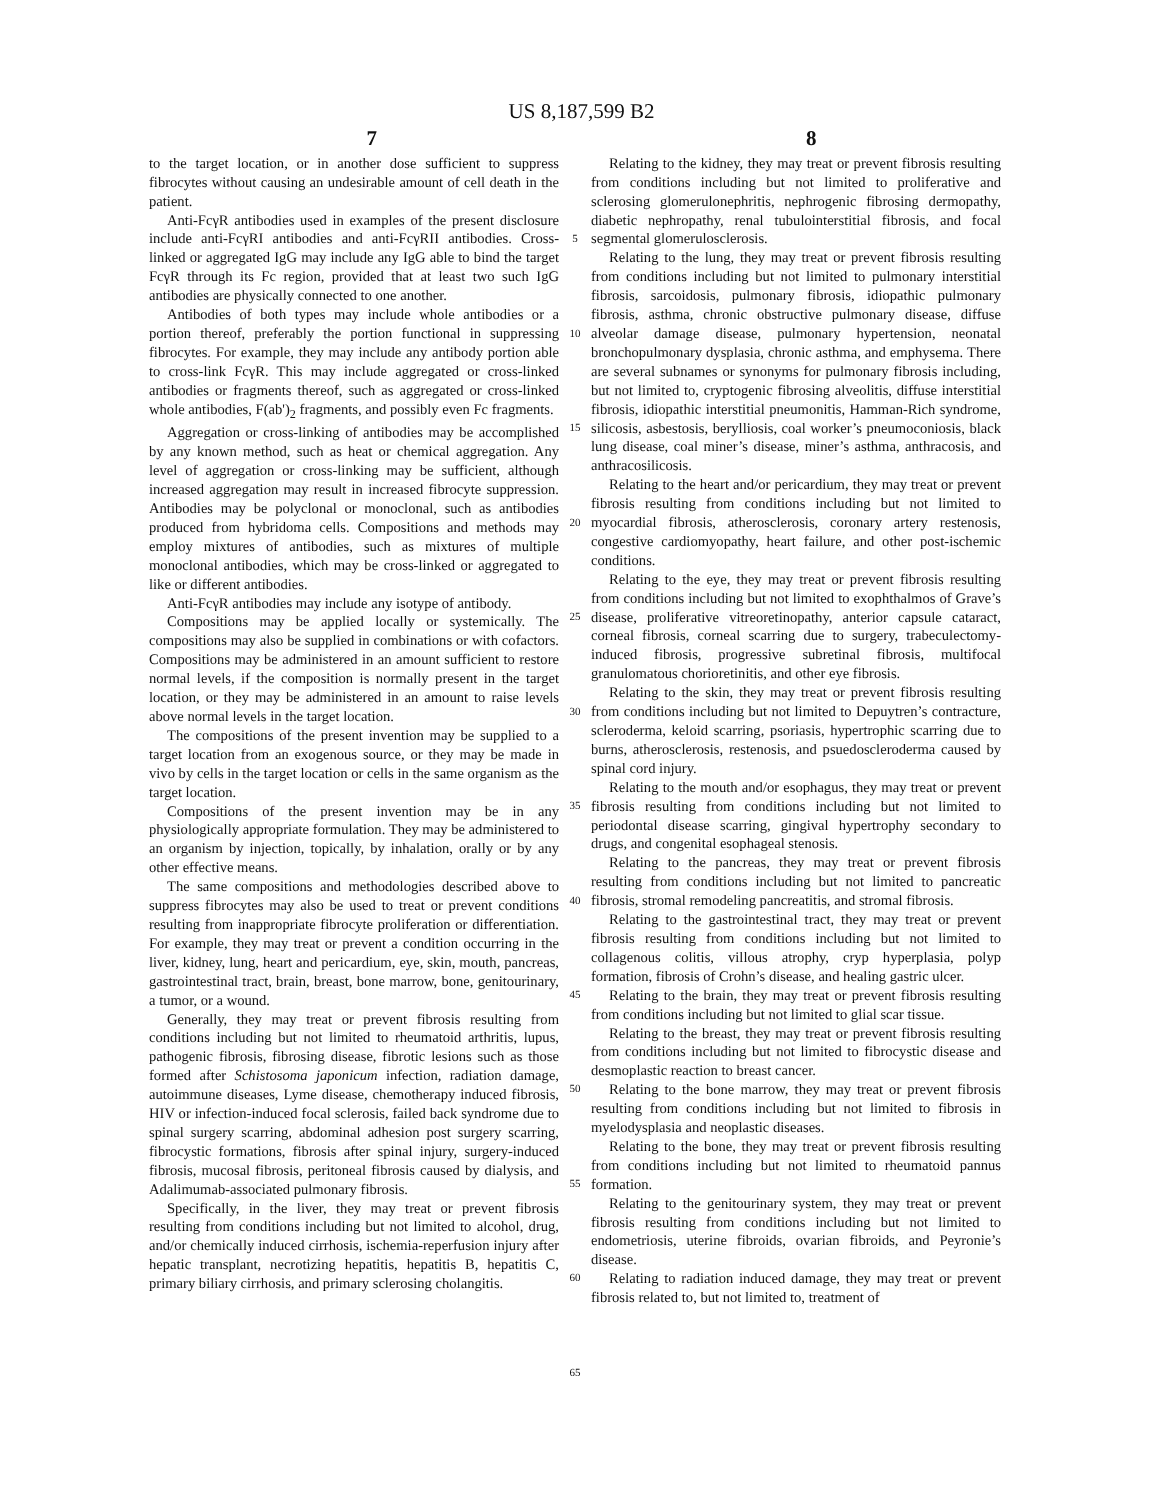US 8,187,599 B2
7 8
to the target location, or in another dose sufficient to suppress fibrocytes without causing an undesirable amount of cell death in the patient.
Anti-FcγR antibodies used in examples of the present disclosure include anti-FcγRI antibodies and anti-FcγRII antibodies. Cross-linked or aggregated IgG may include any IgG able to bind the target FcγR through its Fc region, provided that at least two such IgG antibodies are physically connected to one another.
Antibodies of both types may include whole antibodies or a portion thereof, preferably the portion functional in suppressing fibrocytes. For example, they may include any antibody portion able to cross-link FcγR. This may include aggregated or cross-linked antibodies or fragments thereof, such as aggregated or cross-linked whole antibodies, F(ab')<sub>2</sub> fragments, and possibly even Fc fragments.
Aggregation or cross-linking of antibodies may be accomplished by any known method, such as heat or chemical aggregation. Any level of aggregation or cross-linking may be sufficient, although increased aggregation may result in increased fibrocyte suppression. Antibodies may be polyclonal or monoclonal, such as antibodies produced from hybridoma cells. Compositions and methods may employ mixtures of antibodies, such as mixtures of multiple monoclonal antibodies, which may be cross-linked or aggregated to like or different antibodies.
Anti-FcγR antibodies may include any isotype of antibody.
Compositions may be applied locally or systemically. The compositions may also be supplied in combinations or with cofactors. Compositions may be administered in an amount sufficient to restore normal levels, if the composition is normally present in the target location, or they may be administered in an amount to raise levels above normal levels in the target location.
The compositions of the present invention may be supplied to a target location from an exogenous source, or they may be made in vivo by cells in the target location or cells in the same organism as the target location.
Compositions of the present invention may be in any physiologically appropriate formulation. They may be administered to an organism by injection, topically, by inhalation, orally or by any other effective means.
The same compositions and methodologies described above to suppress fibrocytes may also be used to treat or prevent conditions resulting from inappropriate fibrocyte proliferation or differentiation. For example, they may treat or prevent a condition occurring in the liver, kidney, lung, heart and pericardium, eye, skin, mouth, pancreas, gastrointestinal tract, brain, breast, bone marrow, bone, genitourinary, a tumor, or a wound.
Generally, they may treat or prevent fibrosis resulting from conditions including but not limited to rheumatoid arthritis, lupus, pathogenic fibrosis, fibrosing disease, fibrotic lesions such as those formed after Schistosoma japonicum infection, radiation damage, autoimmune diseases, Lyme disease, chemotherapy induced fibrosis, HIV or infection-induced focal sclerosis, failed back syndrome due to spinal surgery scarring, abdominal adhesion post surgery scarring, fibrocystic formations, fibrosis after spinal injury, surgery-induced fibrosis, mucosal fibrosis, peritoneal fibrosis caused by dialysis, and Adalimumab-associated pulmonary fibrosis.
Specifically, in the liver, they may treat or prevent fibrosis resulting from conditions including but not limited to alcohol, drug, and/or chemically induced cirrhosis, ischemia-reperfusion injury after hepatic transplant, necrotizing hepatitis, hepatitis B, hepatitis C, primary biliary cirrhosis, and primary sclerosing cholangitis.
5
10
15
20
25
30
35
40
45
50
55
60
65
Relating to the kidney, they may treat or prevent fibrosis resulting from conditions including but not limited to proliferative and sclerosing glomerulonephritis, nephrogenic fibrosing dermopathy, diabetic nephropathy, renal tubulointerstitial fibrosis, and focal segmental glomerulosclerosis.
Relating to the lung, they may treat or prevent fibrosis resulting from conditions including but not limited to pulmonary interstitial fibrosis, sarcoidosis, pulmonary fibrosis, idiopathic pulmonary fibrosis, asthma, chronic obstructive pulmonary disease, diffuse alveolar damage disease, pulmonary hypertension, neonatal bronchopulmonary dysplasia, chronic asthma, and emphysema. There are several subnames or synonyms for pulmonary fibrosis including, but not limited to, cryptogenic fibrosing alveolitis, diffuse interstitial fibrosis, idiopathic interstitial pneumonitis, Hamman-Rich syndrome, silicosis, asbestosis, berylliosis, coal worker’s pneumoconiosis, black lung disease, coal miner’s disease, miner’s asthma, anthracosis, and anthracosilicosis.
Relating to the heart and/or pericardium, they may treat or prevent fibrosis resulting from conditions including but not limited to myocardial fibrosis, atherosclerosis, coronary artery restenosis, congestive cardiomyopathy, heart failure, and other post-ischemic conditions.
Relating to the eye, they may treat or prevent fibrosis resulting from conditions including but not limited to exophthalmos of Grave’s disease, proliferative vitreoretinopathy, anterior capsule cataract, corneal fibrosis, corneal scarring due to surgery, trabeculectomy-induced fibrosis, progressive subretinal fibrosis, multifocal granulomatous chorioretinitis, and other eye fibrosis.
Relating to the skin, they may treat or prevent fibrosis resulting from conditions including but not limited to Depuytren’s contracture, scleroderma, keloid scarring, psoriasis, hypertrophic scarring due to burns, atherosclerosis, restenosis, and psuedoscleroderma caused by spinal cord injury.
Relating to the mouth and/or esophagus, they may treat or prevent fibrosis resulting from conditions including but not limited to periodontal disease scarring, gingival hypertrophy secondary to drugs, and congenital esophageal stenosis.
Relating to the pancreas, they may treat or prevent fibrosis resulting from conditions including but not limited to pancreatic fibrosis, stromal remodeling pancreatitis, and stromal fibrosis.
Relating to the gastrointestinal tract, they may treat or prevent fibrosis resulting from conditions including but not limited to collagenous colitis, villous atrophy, cryp hyperplasia, polyp formation, fibrosis of Crohn’s disease, and healing gastric ulcer.
Relating to the brain, they may treat or prevent fibrosis resulting from conditions including but not limited to glial scar tissue.
Relating to the breast, they may treat or prevent fibrosis resulting from conditions including but not limited to fibrocystic disease and desmoplastic reaction to breast cancer.
Relating to the bone marrow, they may treat or prevent fibrosis resulting from conditions including but not limited to fibrosis in myelodysplasia and neoplastic diseases.
Relating to the bone, they may treat or prevent fibrosis resulting from conditions including but not limited to rheumatoid pannus formation.
Relating to the genitourinary system, they may treat or prevent fibrosis resulting from conditions including but not limited to endometriosis, uterine fibroids, ovarian fibroids, and Peyronie’s disease.
Relating to radiation induced damage, they may treat or prevent fibrosis related to, but not limited to, treatment of